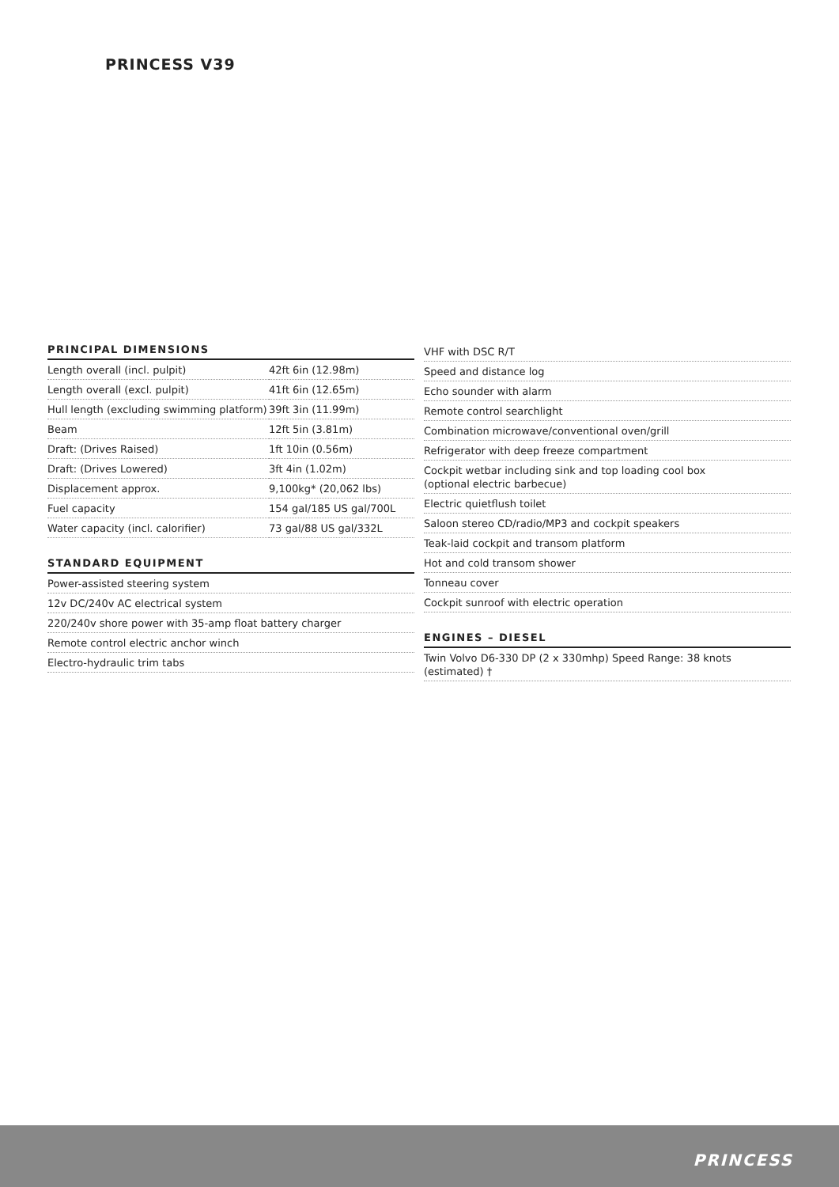PRINCESS V39
PRINCIPAL DIMENSIONS
| Length overall (incl. pulpit) | 42ft 6in (12.98m) |
| Length overall (excl. pulpit) | 41ft 6in (12.65m) |
| Hull length (excluding swimming platform) | 39ft 3in (11.99m) |
| Beam | 12ft 5in (3.81m) |
| Draft: (Drives Raised) | 1ft 10in (0.56m) |
| Draft: (Drives Lowered) | 3ft 4in (1.02m) |
| Displacement approx. | 9,100kg* (20,062 lbs) |
| Fuel capacity | 154 gal/185 US gal/700L |
| Water capacity (incl. calorifier) | 73 gal/88 US gal/332L |
STANDARD EQUIPMENT
| Power-assisted steering system |
| 12v DC/240v AC electrical system |
| 220/240v shore power with 35-amp float battery charger |
| Remote control electric anchor winch |
| Electro-hydraulic trim tabs |
| VHF with DSC R/T |
| Speed and distance log |
| Echo sounder with alarm |
| Remote control searchlight |
| Combination microwave/conventional oven/grill |
| Refrigerator with deep freeze compartment |
| Cockpit wetbar including sink and top loading cool box (optional electric barbecue) |
| Electric quietflush toilet |
| Saloon stereo CD/radio/MP3 and cockpit speakers |
| Teak-laid cockpit and transom platform |
| Hot and cold transom shower |
| Tonneau cover |
| Cockpit sunroof with electric operation |
ENGINES – DIESEL
| Twin Volvo D6-330 DP (2 x 330mhp) Speed Range: 38 knots (estimated) † |
PRINCESS